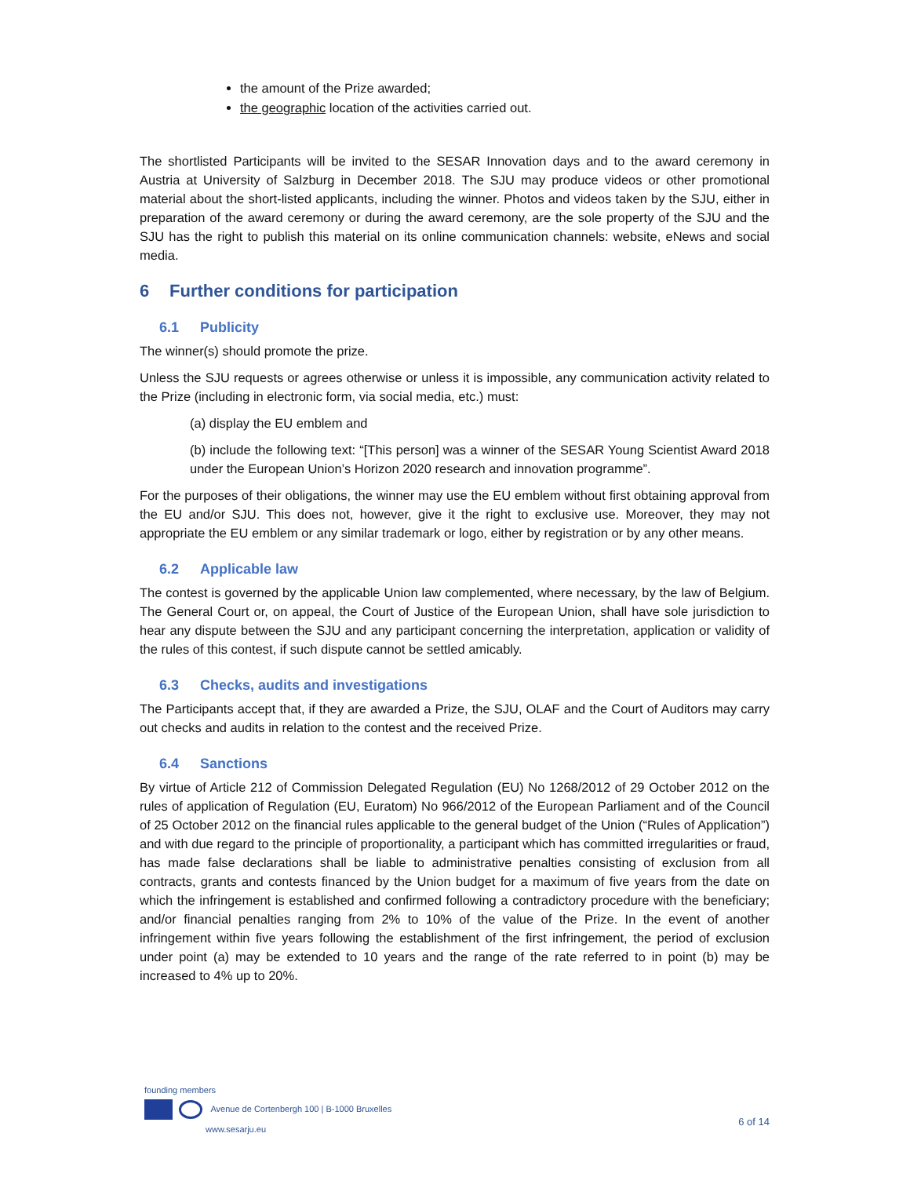the amount of the Prize awarded;
the geographic location of the activities carried out.
The shortlisted Participants will be invited to the SESAR Innovation days and to the award ceremony in Austria at University of Salzburg in December 2018. The SJU may produce videos or other promotional material about the short-listed applicants, including the winner. Photos and videos taken by the SJU, either in preparation of the award ceremony or during the award ceremony, are the sole property of the SJU and the SJU has the right to publish this material on its online communication channels: website, eNews and social media.
6 Further conditions for participation
6.1 Publicity
The winner(s) should promote the prize.
Unless the SJU requests or agrees otherwise or unless it is impossible, any communication activity related to the Prize (including in electronic form, via social media, etc.) must:
(a) display the EU emblem and
(b) include the following text: “[This person] was a winner of the SESAR Young Scientist Award 2018 under the European Union’s Horizon 2020 research and innovation programme”.
For the purposes of their obligations, the winner may use the EU emblem without first obtaining approval from the EU and/or SJU. This does not, however, give it the right to exclusive use. Moreover, they may not appropriate the EU emblem or any similar trademark or logo, either by registration or by any other means.
6.2 Applicable law
The contest is governed by the applicable Union law complemented, where necessary, by the law of Belgium. The General Court or, on appeal, the Court of Justice of the European Union, shall have sole jurisdiction to hear any dispute between the SJU and any participant concerning the interpretation, application or validity of the rules of this contest, if such dispute cannot be settled amicably.
6.3 Checks, audits and investigations
The Participants accept that, if they are awarded a Prize, the SJU, OLAF and the Court of Auditors may carry out checks and audits in relation to the contest and the received Prize.
6.4 Sanctions
By virtue of Article 212 of Commission Delegated Regulation (EU) No 1268/2012 of 29 October 2012 on the rules of application of Regulation (EU, Euratom) No 966/2012 of the European Parliament and of the Council of 25 October 2012 on the financial rules applicable to the general budget of the Union (“Rules of Application”) and with due regard to the principle of proportionality, a participant which has committed irregularities or fraud, has made false declarations shall be liable to administrative penalties consisting of exclusion from all contracts, grants and contests financed by the Union budget for a maximum of five years from the date on which the infringement is established and confirmed following a contradictory procedure with the beneficiary; and/or financial penalties ranging from 2% to 10% of the value of the Prize. In the event of another infringement within five years following the establishment of the first infringement, the period of exclusion under point (a) may be extended to 10 years and the range of the rate referred to in point (b) may be increased to 4% up to 20%.
founding members
Avenue de Cortenbergh 100 | B-1000 Bruxelles
www.sesarju.eu
6 of 14